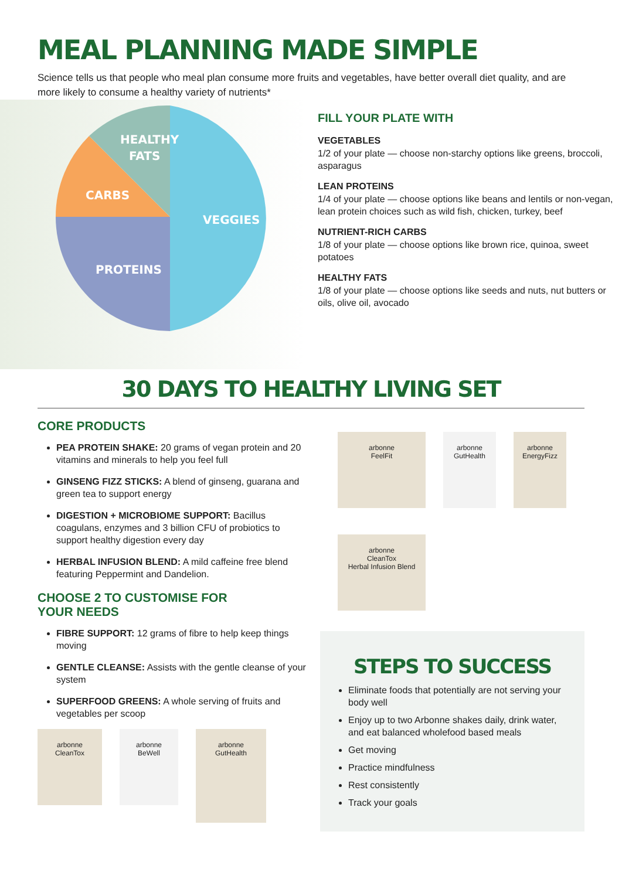MEAL PLANNING MADE SIMPLE
Science tells us that people who meal plan consume more fruits and vegetables, have better overall diet quality, and are more likely to consume a healthy variety of nutrients*
HEALTHY
FATS
CARBS
VEGGIES
PROTEINS
FILL YOUR PLATE WITH
VEGETABLES
1/2 of your plate — choose non-starchy options like greens, broccoli, asparagus
LEAN PROTEINS
1/4 of your plate — choose options like beans and lentils or non-vegan, lean protein choices such as wild fish, chicken, turkey, beef
NUTRIENT-RICH CARBS
1/8 of your plate — choose options like brown rice, quinoa, sweet potatoes
HEALTHY FATS
1/8 of your plate — choose options like seeds and nuts, nut butters or oils, olive oil, avocado
30 DAYS TO HEALTHY LIVING SET
CORE PRODUCTS
PEA PROTEIN SHAKE: 20 grams of vegan protein and 20 vitamins and minerals to help you feel full
GINSENG FIZZ STICKS: A blend of ginseng, guarana and green tea to support energy
DIGESTION + MICROBIOME SUPPORT: Bacillus coagulans, enzymes and 3 billion CFU of probiotics to support healthy digestion every day
HERBAL INFUSION BLEND: A mild caffeine free blend featuring Peppermint and Dandelion.
CHOOSE 2 TO CUSTOMISE FOR
YOUR NEEDS
FIBRE SUPPORT: 12 grams of fibre to help keep things moving
GENTLE CLEANSE: Assists with the gentle cleanse of your system
SUPERFOOD GREENS: A whole serving of fruits and vegetables per scoop
arbonne
CleanTox
arbonne
BeWell
arbonne
GutHealth
arbonne
FeelFit
arbonne
GutHealth
arbonne
EnergyFizz
arbonne
CleanTox
Herbal Infusion Blend
STEPS TO SUCCESS
Eliminate foods that potentially are not serving your body well
Enjoy up to two Arbonne shakes daily, drink water, and eat balanced wholefood based meals
Get moving
Practice mindfulness
Rest consistently
Track your goals